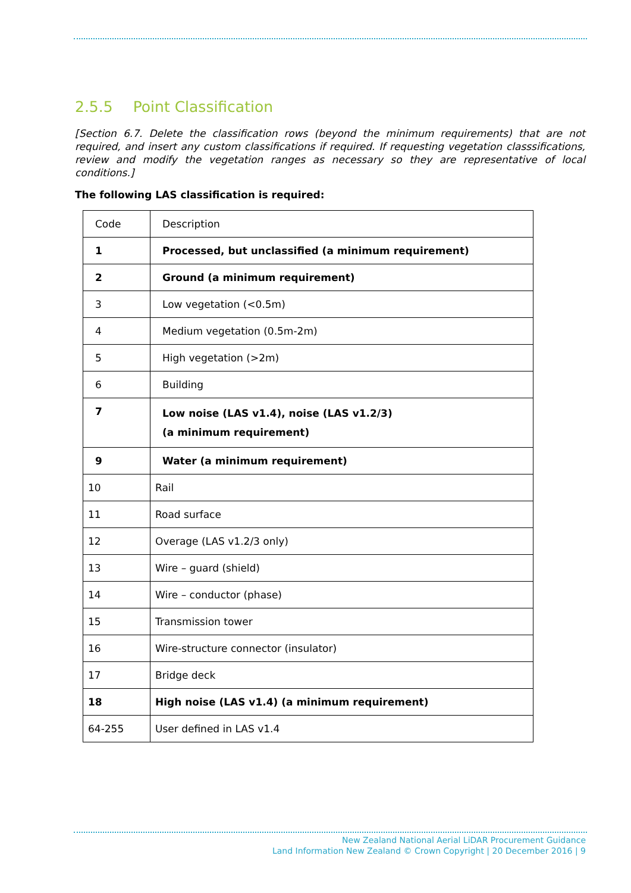2.5.5 Point Classification
[Section 6.7. Delete the classification rows (beyond the minimum requirements) that are not required, and insert any custom classifications if required. If requesting vegetation classsifications, review and modify the vegetation ranges as necessary so they are representative of local conditions.]
The following LAS classification is required:
| Code | Description |
| 1 | Processed, but unclassified (a minimum requirement) |
| 2 | Ground (a minimum requirement) |
| 3 | Low vegetation (<0.5m) |
| 4 | Medium vegetation (0.5m-2m) |
| 5 | High vegetation (>2m) |
| 6 | Building |
| 7 | Low noise (LAS v1.4), noise (LAS v1.2/3) (a minimum requirement) |
| 9 | Water (a minimum requirement) |
| 10 | Rail |
| 11 | Road surface |
| 12 | Overage (LAS v1.2/3 only) |
| 13 | Wire – guard (shield) |
| 14 | Wire – conductor (phase) |
| 15 | Transmission tower |
| 16 | Wire-structure connector (insulator) |
| 17 | Bridge deck |
| 18 | High noise (LAS v1.4) (a minimum requirement) |
| 64-255 | User defined in LAS v1.4 |
New Zealand National Aerial LiDAR Procurement Guidance
Land Information New Zealand © Crown Copyright | 20 December 2016 | 9